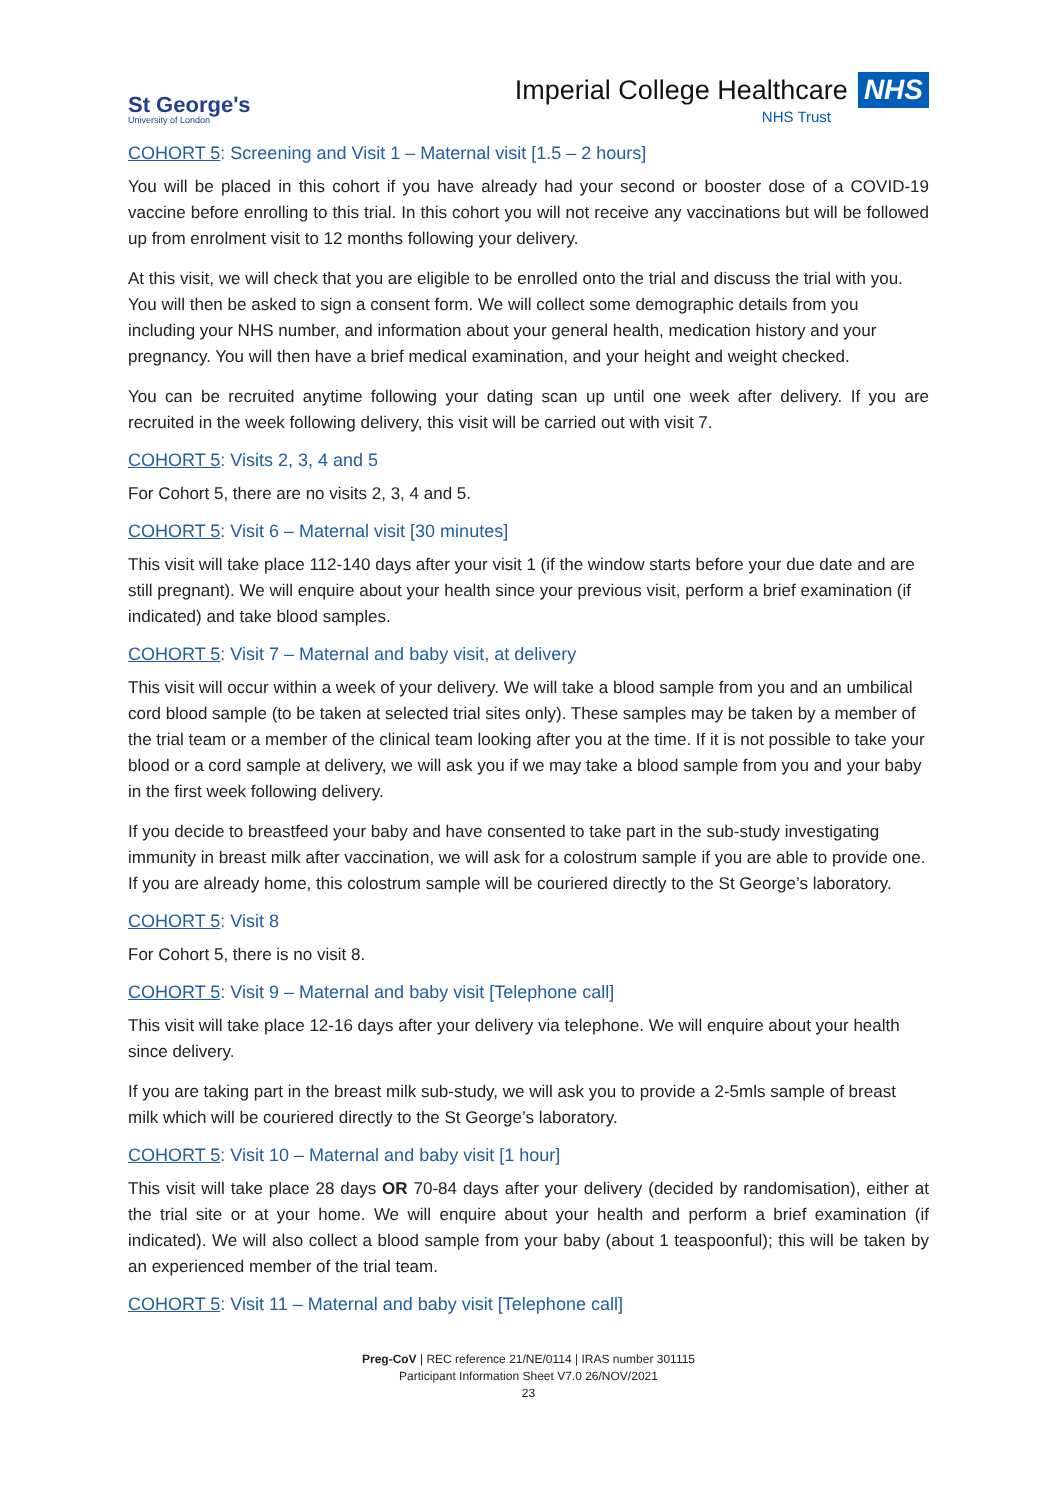St George's
University of London
Imperial College Healthcare NHS
NHS Trust
COHORT 5: Screening and Visit 1 – Maternal visit [1.5 – 2 hours]
You will be placed in this cohort if you have already had your second or booster dose of a COVID-19 vaccine before enrolling to this trial. In this cohort you will not receive any vaccinations but will be followed up from enrolment visit to 12 months following your delivery.
At this visit, we will check that you are eligible to be enrolled onto the trial and discuss the trial with you. You will then be asked to sign a consent form. We will collect some demographic details from you including your NHS number, and information about your general health, medication history and your pregnancy. You will then have a brief medical examination, and your height and weight checked.
You can be recruited anytime following your dating scan up until one week after delivery. If you are recruited in the week following delivery, this visit will be carried out with visit 7.
COHORT 5: Visits 2, 3, 4 and 5
For Cohort 5, there are no visits 2, 3, 4 and 5.
COHORT 5: Visit 6 – Maternal visit [30 minutes]
This visit will take place 112-140 days after your visit 1 (if the window starts before your due date and are still pregnant). We will enquire about your health since your previous visit, perform a brief examination (if indicated) and take blood samples.
COHORT 5: Visit 7 – Maternal and baby visit, at delivery
This visit will occur within a week of your delivery. We will take a blood sample from you and an umbilical cord blood sample (to be taken at selected trial sites only). These samples may be taken by a member of the trial team or a member of the clinical team looking after you at the time. If it is not possible to take your blood or a cord sample at delivery, we will ask you if we may take a blood sample from you and your baby in the first week following delivery.
If you decide to breastfeed your baby and have consented to take part in the sub-study investigating immunity in breast milk after vaccination, we will ask for a colostrum sample if you are able to provide one. If you are already home, this colostrum sample will be couriered directly to the St George’s laboratory.
COHORT 5: Visit 8
For Cohort 5, there is no visit 8.
COHORT 5: Visit 9 – Maternal and baby visit [Telephone call]
This visit will take place 12-16 days after your delivery via telephone. We will enquire about your health since delivery.
If you are taking part in the breast milk sub-study, we will ask you to provide a 2-5mls sample of breast milk which will be couriered directly to the St George’s laboratory.
COHORT 5: Visit 10 – Maternal and baby visit [1 hour]
This visit will take place 28 days OR 70-84 days after your delivery (decided by randomisation), either at the trial site or at your home. We will enquire about your health and perform a brief examination (if indicated). We will also collect a blood sample from your baby (about 1 teaspoonful); this will be taken by an experienced member of the trial team.
COHORT 5: Visit 11 – Maternal and baby visit [Telephone call]
Preg-CoV | REC reference 21/NE/0114 | IRAS number 301115
Participant Information Sheet V7.0 26/NOV/2021
23